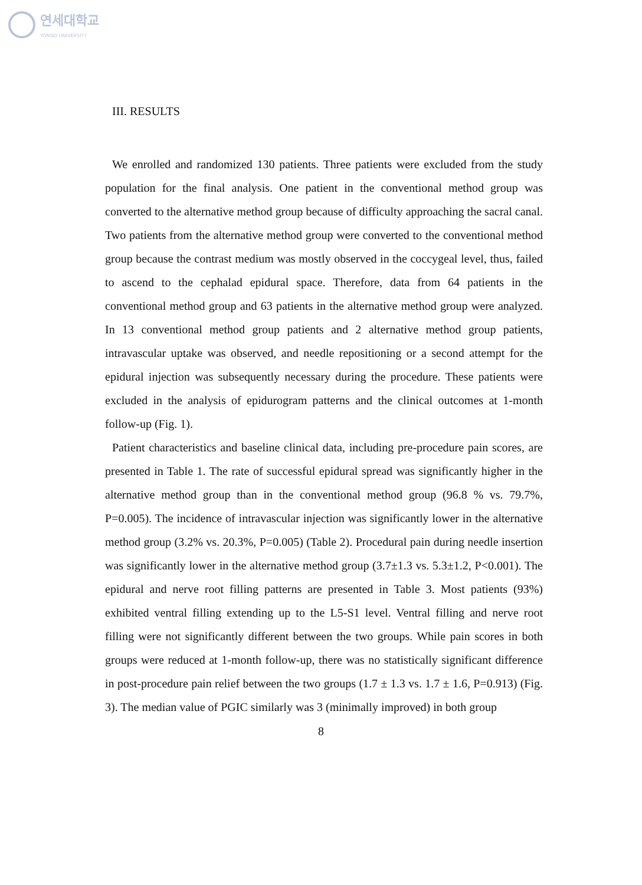연세대학교
YONSEI UNIVERSITY
III. RESULTS
We enrolled and randomized 130 patients. Three patients were excluded from the study population for the final analysis. One patient in the conventional method group was converted to the alternative method group because of difficulty approaching the sacral canal. Two patients from the alternative method group were converted to the conventional method group because the contrast medium was mostly observed in the coccygeal level, thus, failed to ascend to the cephalad epidural space. Therefore, data from 64 patients in the conventional method group and 63 patients in the alternative method group were analyzed. In 13 conventional method group patients and 2 alternative method group patients, intravascular uptake was observed, and needle repositioning or a second attempt for the epidural injection was subsequently necessary during the procedure. These patients were excluded in the analysis of epidurogram patterns and the clinical outcomes at 1-month follow-up (Fig. 1).
Patient characteristics and baseline clinical data, including pre-procedure pain scores, are presented in Table 1. The rate of successful epidural spread was significantly higher in the alternative method group than in the conventional method group (96.8 % vs. 79.7%, P=0.005). The incidence of intravascular injection was significantly lower in the alternative method group (3.2% vs. 20.3%, P=0.005) (Table 2). Procedural pain during needle insertion was significantly lower in the alternative method group (3.7±1.3 vs. 5.3±1.2, P<0.001). The epidural and nerve root filling patterns are presented in Table 3. Most patients (93%) exhibited ventral filling extending up to the L5-S1 level. Ventral filling and nerve root filling were not significantly different between the two groups. While pain scores in both groups were reduced at 1-month follow-up, there was no statistically significant difference in post-procedure pain relief between the two groups (1.7 ± 1.3 vs. 1.7 ± 1.6, P=0.913) (Fig. 3). The median value of PGIC similarly was 3 (minimally improved) in both group
8